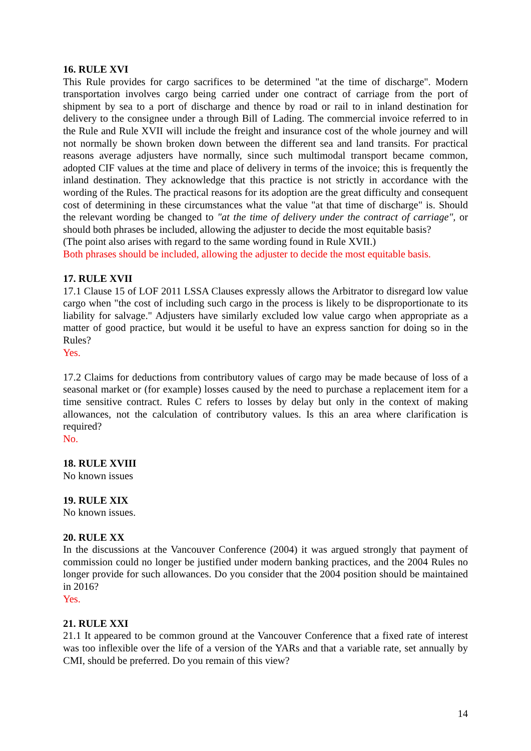16. RULE XVI
This Rule provides for cargo sacrifices to be determined "at the time of discharge". Modern transportation involves cargo being carried under one contract of carriage from the port of shipment by sea to a port of discharge and thence by road or rail to in inland destination for delivery to the consignee under a through Bill of Lading. The commercial invoice referred to in the Rule and Rule XVII will include the freight and insurance cost of the whole journey and will not normally be shown broken down between the different sea and land transits. For practical reasons average adjusters have normally, since such multimodal transport became common, adopted CIF values at the time and place of delivery in terms of the invoice; this is frequently the inland destination. They acknowledge that this practice is not strictly in accordance with the wording of the Rules. The practical reasons for its adoption are the great difficulty and consequent cost of determining in these circumstances what the value "at that time of discharge" is. Should the relevant wording be changed to "at the time of delivery under the contract of carriage", or should both phrases be included, allowing the adjuster to decide the most equitable basis?
(The point also arises with regard to the same wording found in Rule XVII.)
Both phrases should be included, allowing the adjuster to decide the most equitable basis.
17. RULE XVII
17.1 Clause 15 of LOF 2011 LSSA Clauses expressly allows the Arbitrator to disregard low value cargo when "the cost of including such cargo in the process is likely to be disproportionate to its liability for salvage." Adjusters have similarly excluded low value cargo when appropriate as a matter of good practice, but would it be useful to have an express sanction for doing so in the Rules?
Yes.
17.2 Claims for deductions from contributory values of cargo may be made because of loss of a seasonal market or (for example) losses caused by the need to purchase a replacement item for a time sensitive contract. Rules C refers to losses by delay but only in the context of making allowances, not the calculation of contributory values. Is this an area where clarification is required?
No.
18. RULE XVIII
No known issues
19. RULE XIX
No known issues.
20. RULE XX
In the discussions at the Vancouver Conference (2004) it was argued strongly that payment of commission could no longer be justified under modern banking practices, and the 2004 Rules no longer provide for such allowances. Do you consider that the 2004 position should be maintained in 2016?
Yes.
21. RULE XXI
21.1 It appeared to be common ground at the Vancouver Conference that a fixed rate of interest was too inflexible over the life of a version of the YARs and that a variable rate, set annually by CMI, should be preferred. Do you remain of this view?
14